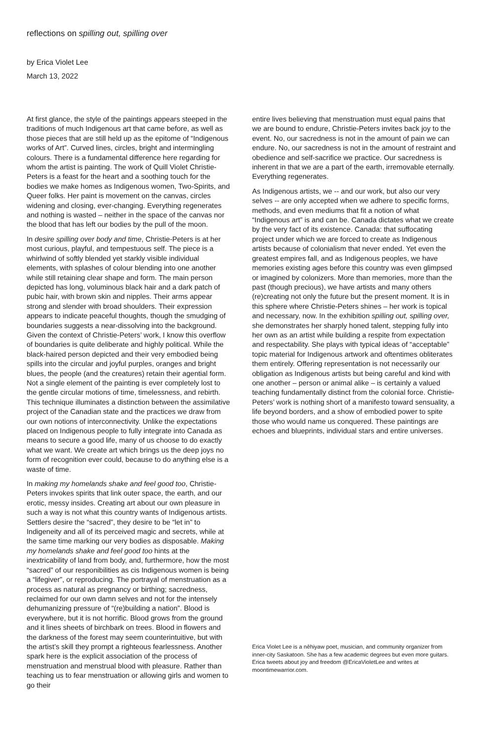reflections on spilling out, spilling over
by Erica Violet Lee
March 13, 2022
At first glance, the style of the paintings appears steeped in the traditions of much Indigenous art that came before, as well as those pieces that are still held up as the epitome of “Indigenous works of Art”. Curved lines, circles, bright and intermingling colours. There is a fundamental difference here regarding for whom the artist is painting. The work of Quill Violet Christie-Peters is a feast for the heart and a soothing touch for the bodies we make homes as Indigenous women, Two-Spirits, and Queer folks. Her paint is movement on the canvas, circles widening and closing, ever-changing. Everything regenerates and nothing is wasted – neither in the space of the canvas nor the blood that has left our bodies by the pull of the moon.
In desire spilling over body and time, Christie-Peters is at her most curious, playful, and tempestuous self. The piece is a whirlwind of softly blended yet starkly visible individual elements, with splashes of colour blending into one another while still retaining clear shape and form. The main person depicted has long, voluminous black hair and a dark patch of pubic hair, with brown skin and nipples. Their arms appear strong and slender with broad shoulders. Their expression appears to indicate peaceful thoughts, though the smudging of boundaries suggests a near-dissolving into the background. Given the context of Christie-Peters’ work, I know this overflow of boundaries is quite deliberate and highly political. While the black-haired person depicted and their very embodied being spills into the circular and joyful purples, oranges and bright blues, the people (and the creatures) retain their agential form. Not a single element of the painting is ever completely lost to the gentle circular motions of time, timelessness, and rebirth. This technique illuminates a distinction between the assimilative project of the Canadian state and the practices we draw from our own notions of interconnectivity. Unlike the expectations placed on Indigenous people to fully integrate into Canada as means to secure a good life, many of us choose to do exactly what we want. We create art which brings us the deep joys no form of recognition ever could, because to do anything else is a waste of time.
In making my homelands shake and feel good too, Christie-Peters invokes spirits that link outer space, the earth, and our erotic, messy insides. Creating art about our own pleasure in such a way is not what this country wants of Indigenous artists. Settlers desire the “sacred”, they desire to be “let in” to Indigeneity and all of its perceived magic and secrets, while at the same time marking our very bodies as disposable. Making my homelands shake and feel good too hints at the inextricability of land from body, and, furthermore, how the most “sacred” of our responibilities as cis Indigenous women is being a “lifegiver”, or reproducing. The portrayal of menstruation as a process as natural as pregnancy or birthing; sacredness, reclaimed for our own damn selves and not for the intensely dehumanizing pressure of “(re)building a nation”. Blood is everywhere, but it is not horrific. Blood grows from the ground and it lines sheets of birchbark on trees. Blood in flowers and the darkness of the forest may seem counterintuitive, but with the artist’s skill they prompt a righteous fearlessness. Another spark here is the explicit association of the process of menstruation and menstrual blood with pleasure. Rather than teaching us to fear menstruation or allowing girls and women to go their
entire lives believing that menstruation must equal pains that we are bound to endure, Christie-Peters invites back joy to the event. No, our sacredness is not in the amount of pain we can endure. No, our sacredness is not in the amount of restraint and obedience and self-sacrifice we practice. Our sacredness is inherent in that we are a part of the earth, irremovable eternally. Everything regenerates.
As Indigenous artists, we -- and our work, but also our very selves -- are only accepted when we adhere to specific forms, methods, and even mediums that fit a notion of what “Indigenous art” is and can be. Canada dictates what we create by the very fact of its existence. Canada: that suffocating project under which we are forced to create as Indigenous artists because of colonialism that never ended. Yet even the greatest empires fall, and as Indigenous peoples, we have memories existing ages before this country was even glimpsed or imagined by colonizers. More than memories, more than the past (though precious), we have artists and many others (re)creating not only the future but the present moment. It is in this sphere where Christie-Peters shines – her work is topical and necessary, now. In the exhibition spilling out, spilling over, she demonstrates her sharply honed talent, stepping fully into her own as an artist while building a respite from expectation and respectability. She plays with typical ideas of “acceptable” topic material for Indigenous artwork and oftentimes obliterates them entirely. Offering representation is not necessarily our obligation as Indigenous artists but being careful and kind with one another – person or animal alike – is certainly a valued teaching fundamentally distinct from the colonial force. Christie-Peters’ work is nothing short of a manifesto toward sensuality, a life beyond borders, and a show of embodied power to spite those who would name us conquered. These paintings are echoes and blueprints, individual stars and entire universes.
Erica Violet Lee is a nēhiyaw poet, musician, and community organizer from inner-city Saskatoon. She has a few academic degrees but even more guitars. Erica tweets about joy and freedom @EricaVioletLee and writes at moontimewarrior.com.